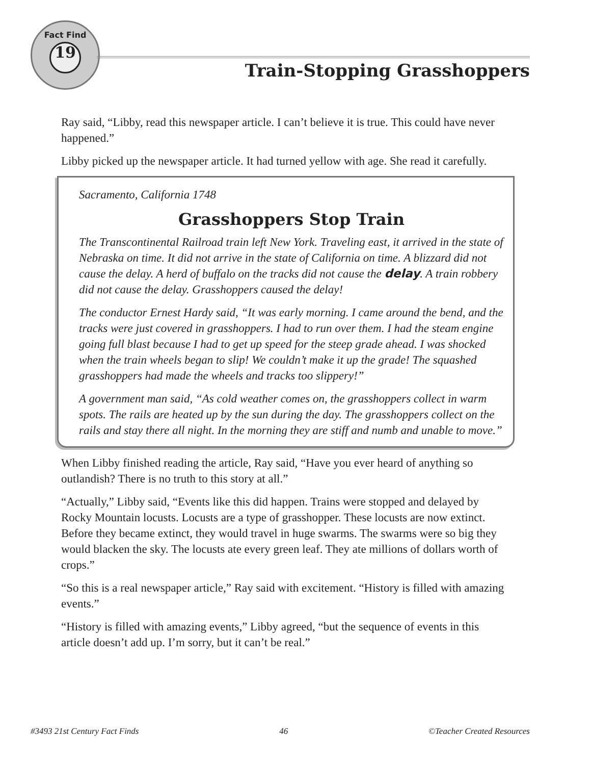Fact Find
19
Train-Stopping Grasshoppers
Ray said, “Libby, read this newspaper article. I can’t believe it is true. This could have never happened.”
Libby picked up the newspaper article. It had turned yellow with age. She read it carefully.
Sacramento, California 1748
Grasshoppers Stop Train
The Transcontinental Railroad train left New York. Traveling east, it arrived in the state of Nebraska on time. It did not arrive in the state of California on time. A blizzard did not cause the delay. A herd of buffalo on the tracks did not cause the delay. A train robbery did not cause the delay. Grasshoppers caused the delay!
The conductor Ernest Hardy said, “It was early morning. I came around the bend, and the tracks were just covered in grasshoppers. I had to run over them. I had the steam engine going full blast because I had to get up speed for the steep grade ahead. I was shocked when the train wheels began to slip! We couldn’t make it up the grade! The squashed grasshoppers had made the wheels and tracks too slippery!”
A government man said, “As cold weather comes on, the grasshoppers collect in warm spots. The rails are heated up by the sun during the day. The grasshoppers collect on the rails and stay there all night. In the morning they are stiff and numb and unable to move.”
When Libby finished reading the article, Ray said, “Have you ever heard of anything so outlandish? There is no truth to this story at all.”
“Actually,” Libby said, “Events like this did happen. Trains were stopped and delayed by Rocky Mountain locusts. Locusts are a type of grasshopper. These locusts are now extinct. Before they became extinct, they would travel in huge swarms. The swarms were so big they would blacken the sky. The locusts ate every green leaf. They ate millions of dollars worth of crops.”
“So this is a real newspaper article,” Ray said with excitement. “History is filled with amazing events.”
“History is filled with amazing events,” Libby agreed, “but the sequence of events in this article doesn’t add up. I’m sorry, but it can’t be real.”
#3493 21st Century Fact Finds 46 ©Teacher Created Resources